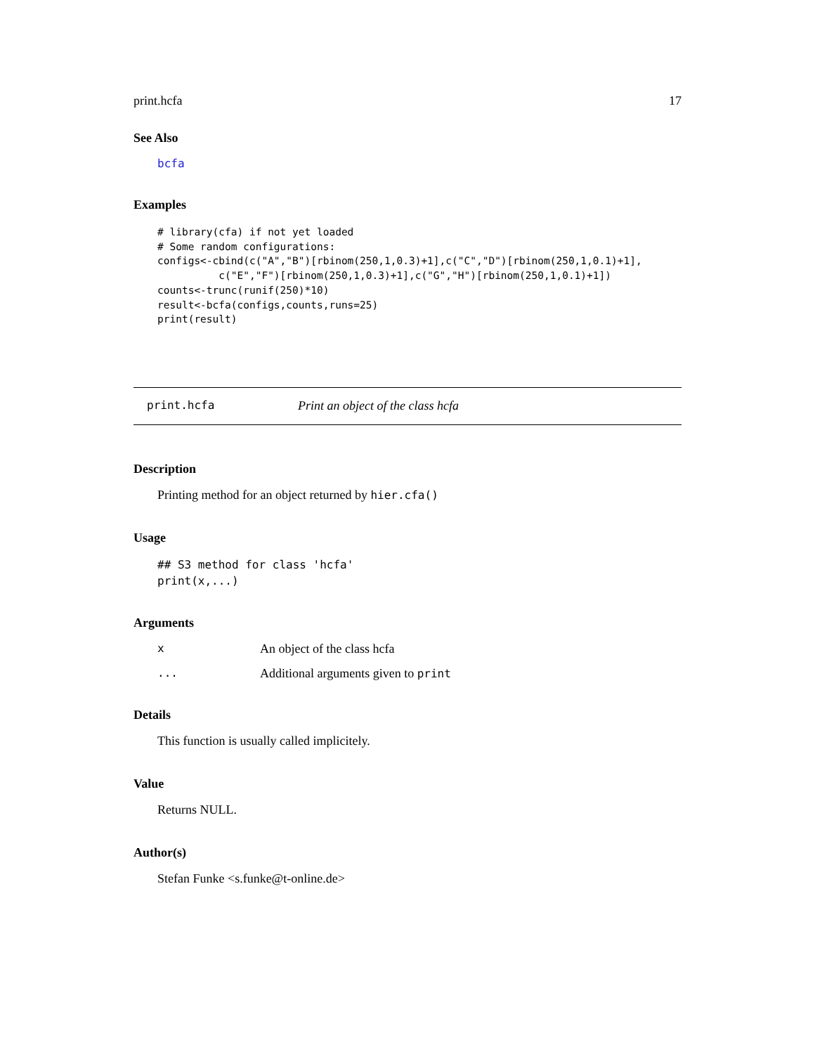print.hcfa 17
See Also
bcfa
Examples
# library(cfa) if not yet loaded
# Some random configurations:
configs<-cbind(c("A","B")[rbinom(250,1,0.3)+1],c("C","D")[rbinom(250,1,0.1)+1],
          c("E","F")[rbinom(250,1,0.3)+1],c("G","H")[rbinom(250,1,0.1)+1])
counts<-trunc(runif(250)*10)
result<-bcfa(configs,counts,runs=25)
print(result)
print.hcfa Print an object of the class hcfa
Description
Printing method for an object returned by hier.cfa()
Usage
## S3 method for class 'hcfa'
print(x,...)
Arguments
| x | An object of the class hcfa |
| ... | Additional arguments given to print |
Details
This function is usually called implicitely.
Value
Returns NULL.
Author(s)
Stefan Funke <s.funke@t-online.de>